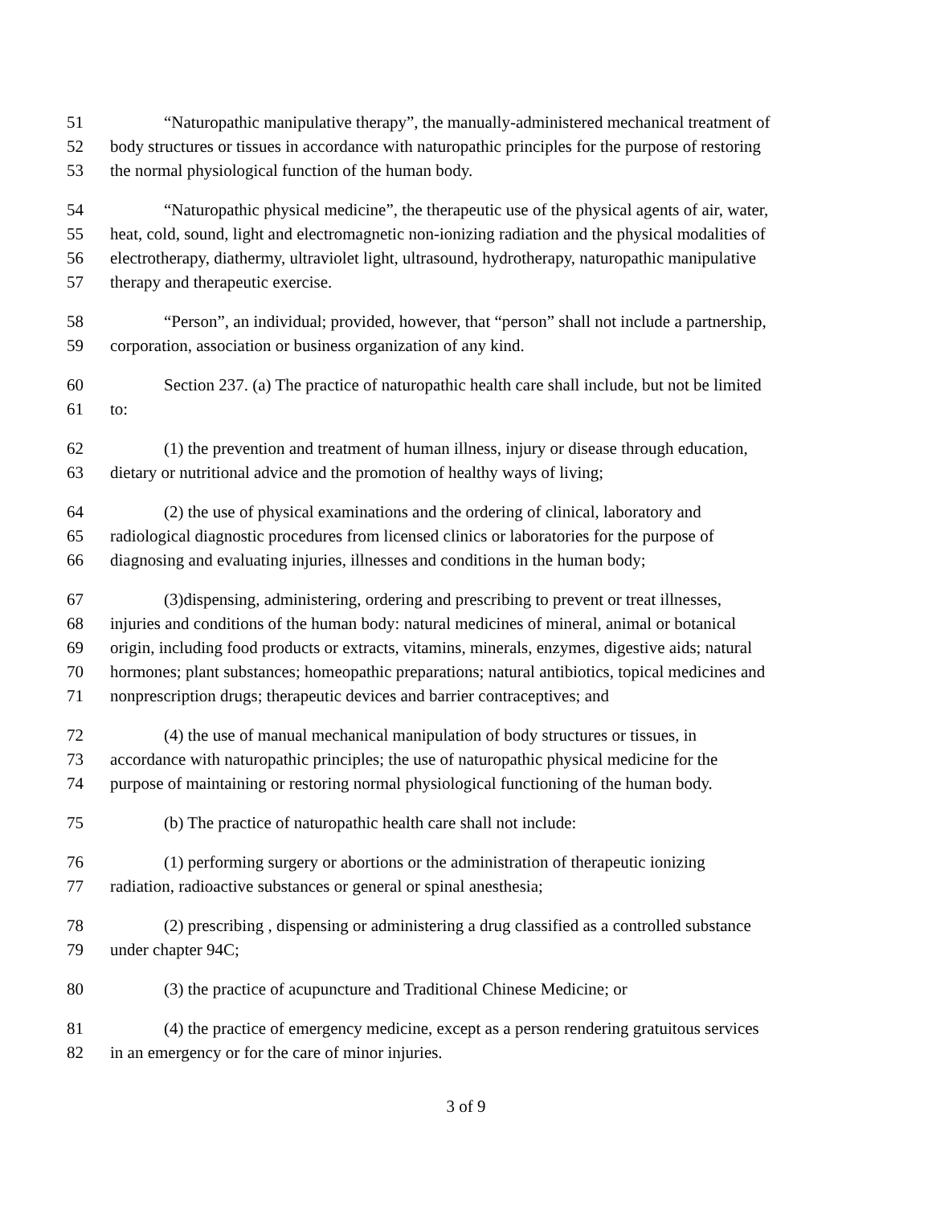51 “Naturopathic manipulative therapy”, the manually-administered mechanical treatment of
52 body structures or tissues in accordance with naturopathic principles for the purpose of restoring
53 the normal physiological function of the human body.
54 “Naturopathic physical medicine”, the therapeutic use of the physical agents of air, water,
55 heat, cold, sound, light and electromagnetic non-ionizing radiation and the physical modalities of
56 electrotherapy, diathermy, ultraviolet light, ultrasound, hydrotherapy, naturopathic manipulative
57 therapy and therapeutic exercise.
58 “Person”, an individual; provided, however, that “person” shall not include a partnership,
59 corporation, association or business organization of any kind.
60 Section 237. (a) The practice of naturopathic health care shall include, but not be limited
61 to:
62 (1) the prevention and treatment of human illness, injury or disease through education,
63 dietary or nutritional advice and the promotion of healthy ways of living;
64 (2) the use of physical examinations and the ordering of clinical, laboratory and
65 radiological diagnostic procedures from licensed clinics or laboratories for the purpose of
66 diagnosing and evaluating injuries, illnesses and conditions in the human body;
67 (3)dispensing, administering, ordering and prescribing to prevent or treat illnesses,
68 injuries and conditions of the human body: natural medicines of mineral, animal or botanical
69 origin, including food products or extracts, vitamins, minerals, enzymes, digestive aids; natural
70 hormones; plant substances; homeopathic preparations; natural antibiotics, topical medicines and
71 nonprescription drugs; therapeutic devices and barrier contraceptives; and
72 (4) the use of manual mechanical manipulation of body structures or tissues, in
73 accordance with naturopathic principles; the use of naturopathic physical medicine for the
74 purpose of maintaining or restoring normal physiological functioning of the human body.
75 (b) The practice of naturopathic health care shall not include:
76 (1) performing surgery or abortions or the administration of therapeutic ionizing
77 radiation, radioactive substances or general or spinal anesthesia;
78 (2) prescribing , dispensing or administering a drug classified as a controlled substance
79 under chapter 94C;
80 (3) the practice of acupuncture and Traditional Chinese Medicine; or
81 (4) the practice of emergency medicine, except as a person rendering gratuitous services
82 in an emergency or for the care of minor injuries.
3 of 9